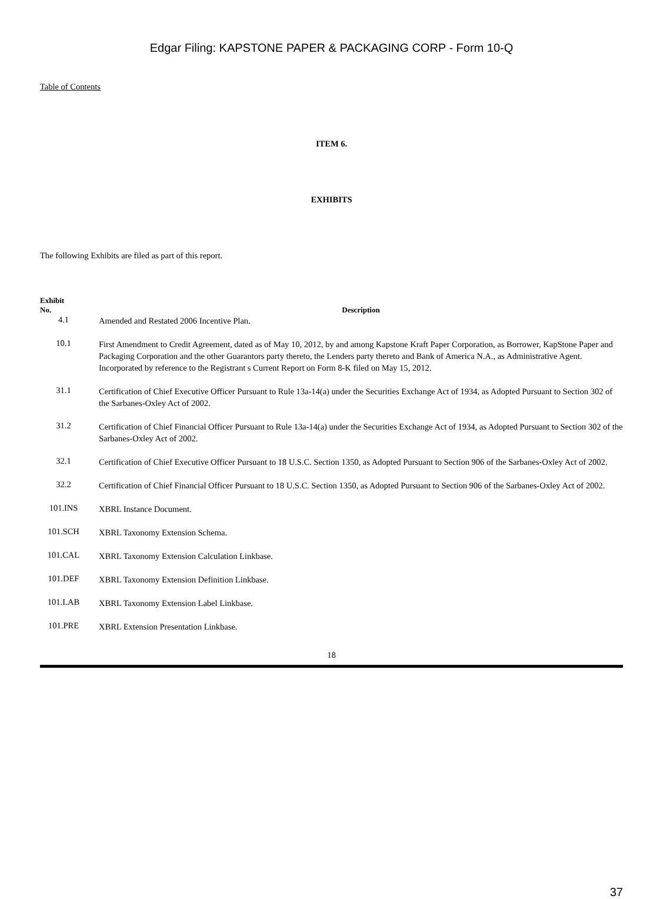Edgar Filing: KAPSTONE PAPER & PACKAGING CORP - Form 10-Q
Table of Contents
ITEM 6.
EXHIBITS
The following Exhibits are filed as part of this report.
| Exhibit No. | Description |
| --- | --- |
| 4.1 | Amended and Restated 2006 Incentive Plan. |
| 10.1 | First Amendment to Credit Agreement, dated as of May 10, 2012, by and among Kapstone Kraft Paper Corporation, as Borrower, KapStone Paper and Packaging Corporation and the other Guarantors party thereto, the Lenders party thereto and Bank of America N.A., as Administrative Agent. Incorporated by reference to the Registrant s Current Report on Form 8-K filed on May 15, 2012. |
| 31.1 | Certification of Chief Executive Officer Pursuant to Rule 13a-14(a) under the Securities Exchange Act of 1934, as Adopted Pursuant to Section 302 of the Sarbanes-Oxley Act of 2002. |
| 31.2 | Certification of Chief Financial Officer Pursuant to Rule 13a-14(a) under the Securities Exchange Act of 1934, as Adopted Pursuant to Section 302 of the Sarbanes-Oxley Act of 2002. |
| 32.1 | Certification of Chief Executive Officer Pursuant to 18 U.S.C. Section 1350, as Adopted Pursuant to Section 906 of the Sarbanes-Oxley Act of 2002. |
| 32.2 | Certification of Chief Financial Officer Pursuant to 18 U.S.C. Section 1350, as Adopted Pursuant to Section 906 of the Sarbanes-Oxley Act of 2002. |
| 101.INS | XBRL Instance Document. |
| 101.SCH | XBRL Taxonomy Extension Schema. |
| 101.CAL | XBRL Taxonomy Extension Calculation Linkbase. |
| 101.DEF | XBRL Taxonomy Extension Definition Linkbase. |
| 101.LAB | XBRL Taxonomy Extension Label Linkbase. |
| 101.PRE | XBRL Extension Presentation Linkbase. |
18
37